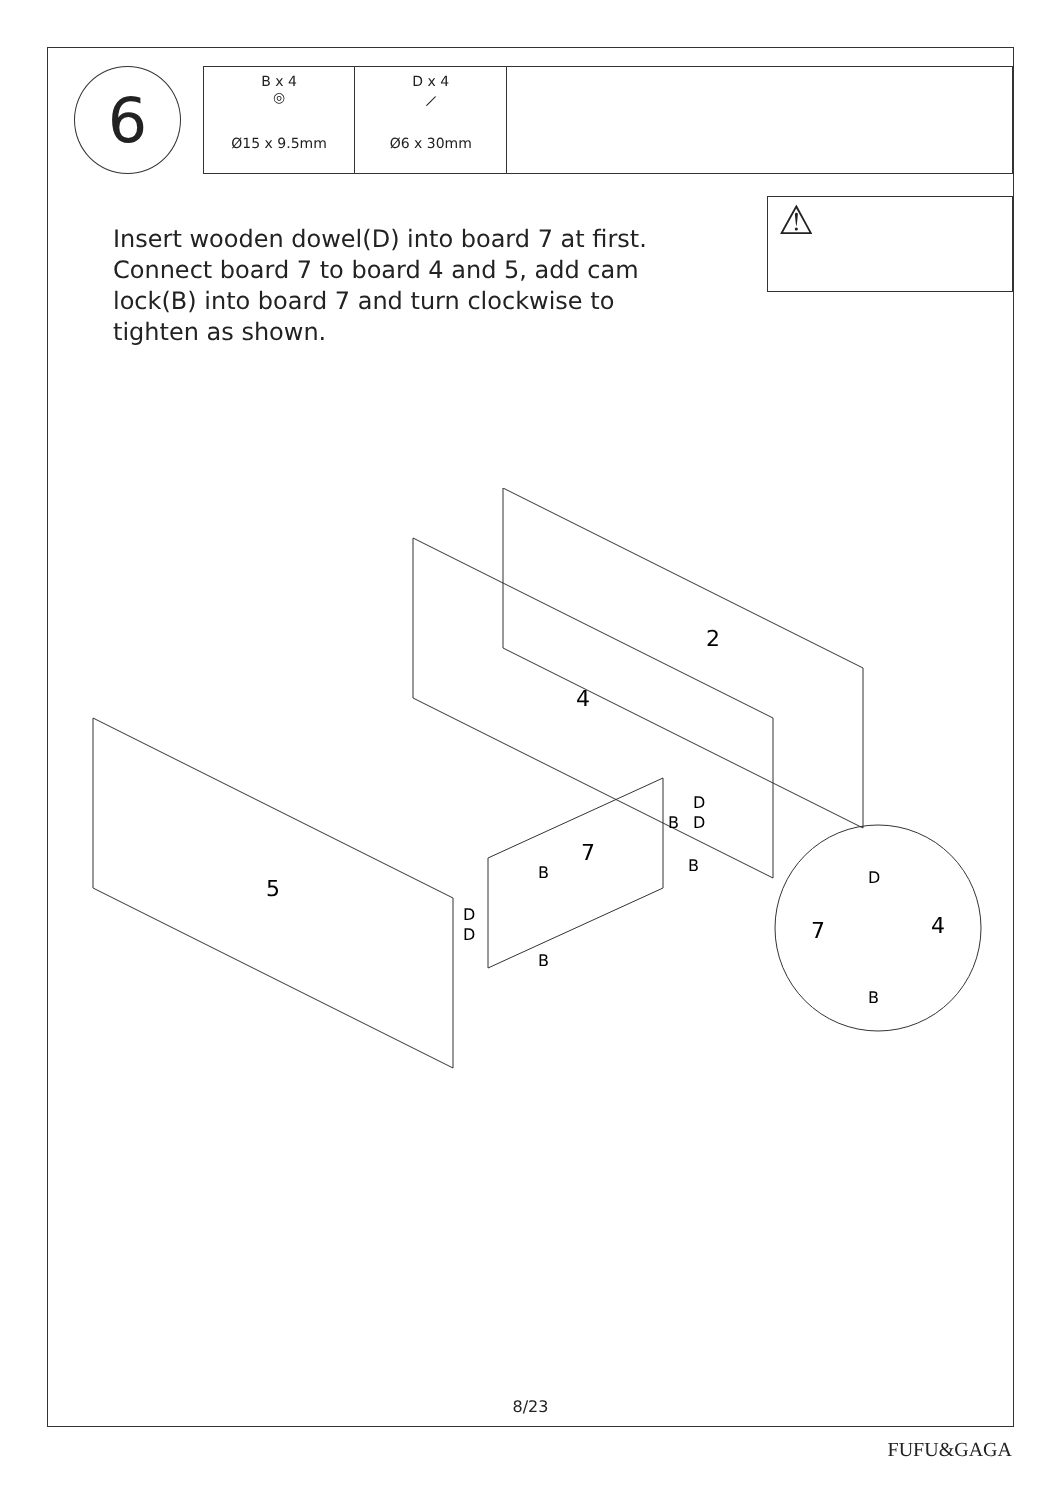6
| B x 4 ◎ Ø15 x 9.5mm | D x 4 ⟋ Ø6 x 30mm | |
Insert wooden dowel(D) into board 7 at first. Connect board 7 to board 4 and 5, add cam lock(B) into board 7 and turn clockwise to tighten as shown.
⚠
2
4
5
7
7
4
D
B
D
B
B
D
D
B
D
B
8/23
FUFU&GAGA